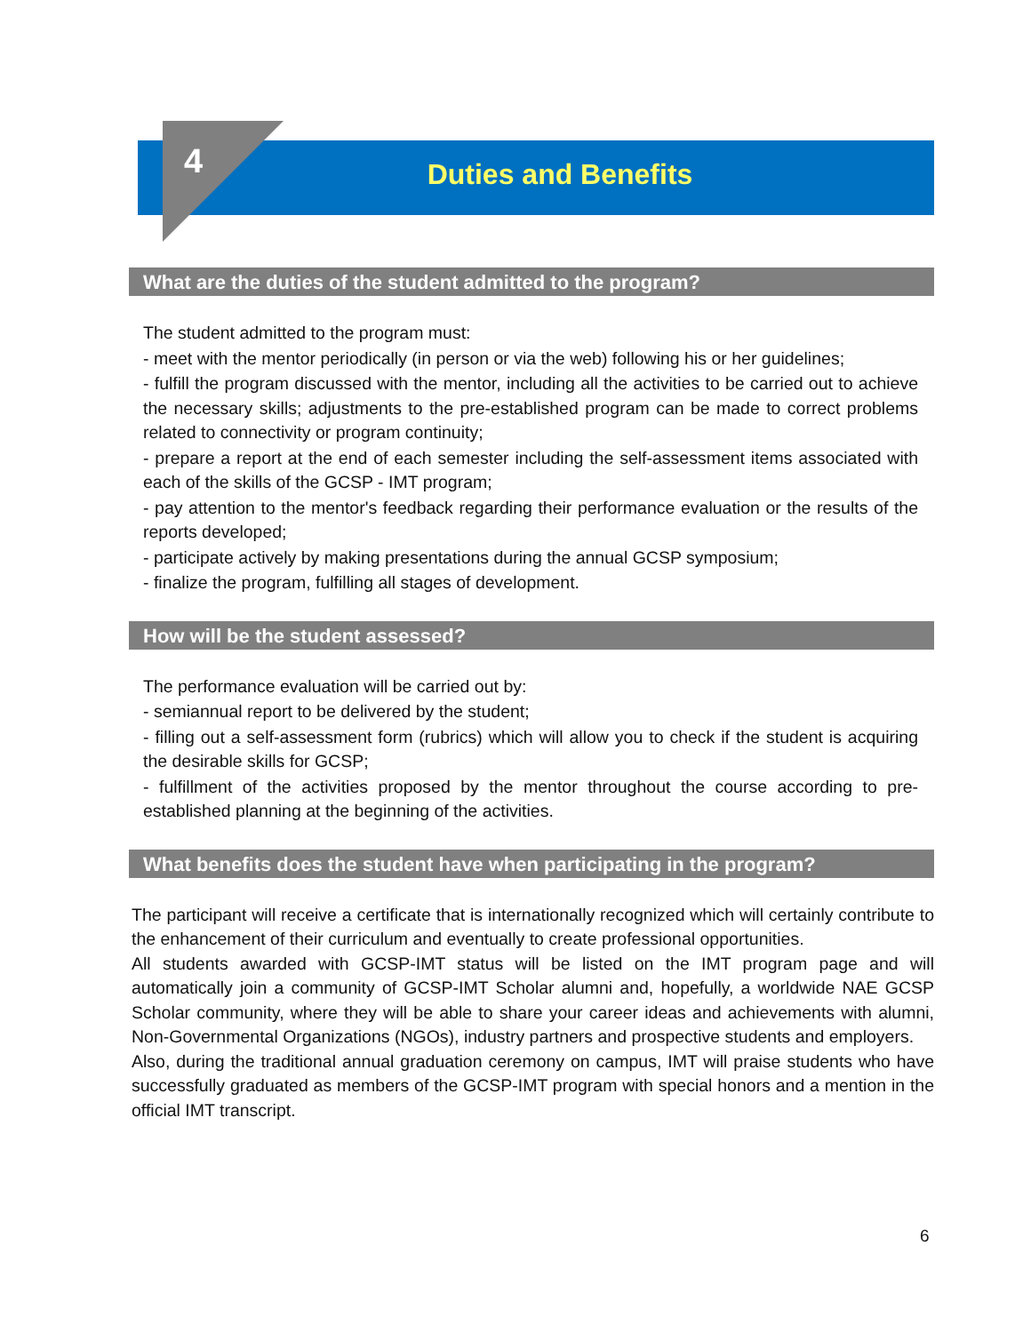4
Duties and Benefits
What are the duties of the student admitted to the program?
The student admitted to the program must:
- meet with the mentor periodically (in person or via the web) following his or her guidelines;
- fulfill the program discussed with the mentor, including all the activities to be carried out to achieve the necessary skills; adjustments to the pre-established program can be made to correct problems related to connectivity or program continuity;
- prepare a report at the end of each semester including the self-assessment items associated with each of the skills of the GCSP - IMT program;
- pay attention to the mentor's feedback regarding their performance evaluation or the results of the reports developed;
- participate actively by making presentations during the annual GCSP symposium;
- finalize the program, fulfilling all stages of development.
How will be the student assessed?
The performance evaluation will be carried out by:
- semiannual report to be delivered by the student;
- filling out a self-assessment form (rubrics) which will allow you to check if the student is acquiring the desirable skills for GCSP;
- fulfillment of the activities proposed by the mentor throughout the course according to pre-established planning at the beginning of the activities.
What benefits does the student have when participating in the program?
The participant will receive a certificate that is internationally recognized which will certainly contribute to the enhancement of their curriculum and eventually to create professional opportunities.
All students awarded with GCSP-IMT status will be listed on the IMT program page and will automatically join a community of GCSP-IMT Scholar alumni and, hopefully, a worldwide NAE GCSP Scholar community, where they will be able to share your career ideas and achievements with alumni, Non-Governmental Organizations (NGOs), industry partners and prospective students and employers.
Also, during the traditional annual graduation ceremony on campus, IMT will praise students who have successfully graduated as members of the GCSP-IMT program with special honors and a mention in the official IMT transcript.
6